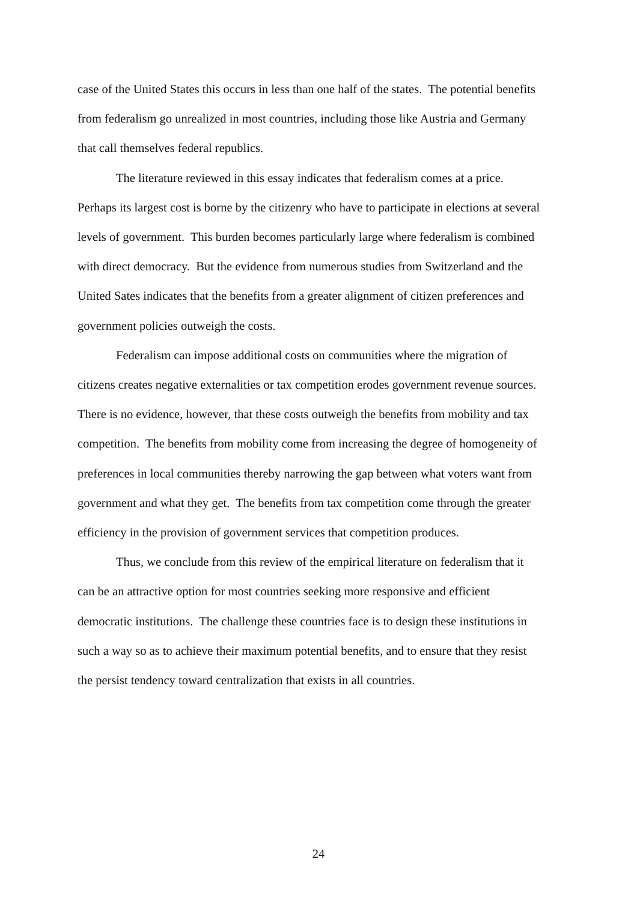case of the United States this occurs in less than one half of the states. The potential benefits
from federalism go unrealized in most countries, including those like Austria and Germany
that call themselves federal republics.
The literature reviewed in this essay indicates that federalism comes at a price.
Perhaps its largest cost is borne by the citizenry who have to participate in elections at several
levels of government. This burden becomes particularly large where federalism is combined
with direct democracy. But the evidence from numerous studies from Switzerland and the
United Sates indicates that the benefits from a greater alignment of citizen preferences and
government policies outweigh the costs.
Federalism can impose additional costs on communities where the migration of
citizens creates negative externalities or tax competition erodes government revenue sources.
There is no evidence, however, that these costs outweigh the benefits from mobility and tax
competition. The benefits from mobility come from increasing the degree of homogeneity of
preferences in local communities thereby narrowing the gap between what voters want from
government and what they get. The benefits from tax competition come through the greater
efficiency in the provision of government services that competition produces.
Thus, we conclude from this review of the empirical literature on federalism that it
can be an attractive option for most countries seeking more responsive and efficient
democratic institutions. The challenge these countries face is to design these institutions in
such a way so as to achieve their maximum potential benefits, and to ensure that they resist
the persist tendency toward centralization that exists in all countries.
24